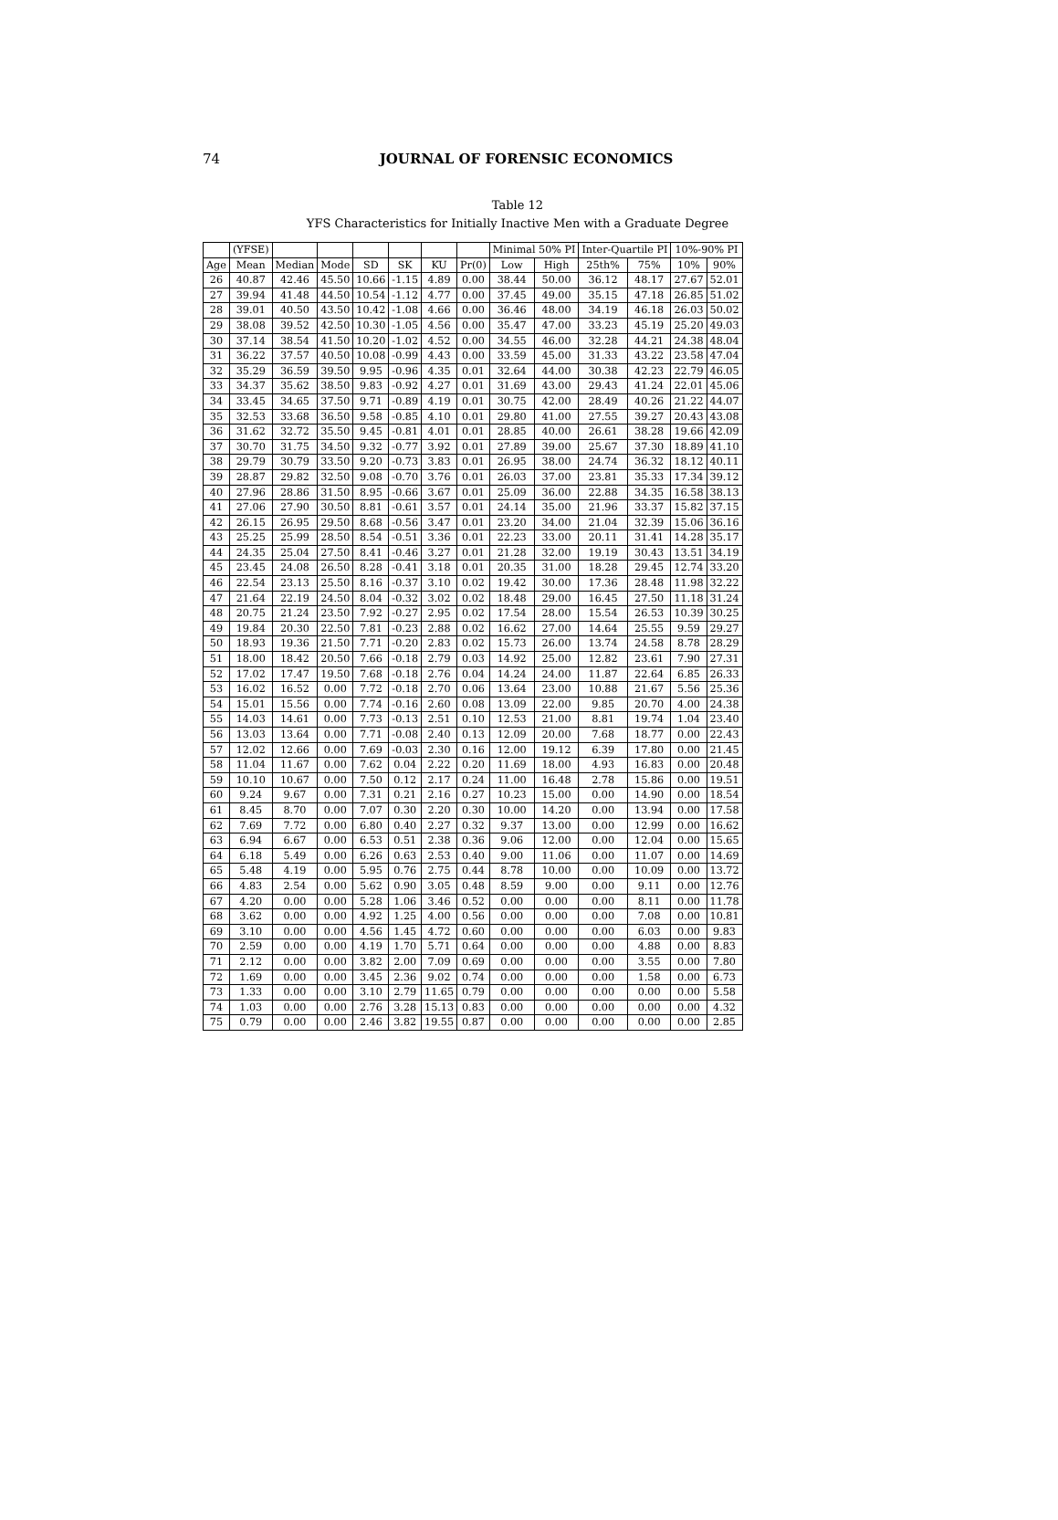74
JOURNAL OF FORENSIC ECONOMICS
Table 12
YFS Characteristics for Initially Inactive Men with a Graduate Degree
| | (YFSE) | | | | | | | Minimal 50% PI | | Inter-Quartile PI | | 10%-90% PI | |
| --- | --- | --- | --- | --- | --- | --- | --- | --- | --- | --- | --- | --- | --- |
| Age | Mean | Median | Mode | SD | SK | KU | Pr(0) | Low | High | 25th% | 75% | 10% | 90% |
| 26 | 40.87 | 42.46 | 45.50 | 10.66 | -1.15 | 4.89 | 0.00 | 38.44 | 50.00 | 36.12 | 48.17 | 27.67 | 52.01 |
| 27 | 39.94 | 41.48 | 44.50 | 10.54 | -1.12 | 4.77 | 0.00 | 37.45 | 49.00 | 35.15 | 47.18 | 26.85 | 51.02 |
| 28 | 39.01 | 40.50 | 43.50 | 10.42 | -1.08 | 4.66 | 0.00 | 36.46 | 48.00 | 34.19 | 46.18 | 26.03 | 50.02 |
| 29 | 38.08 | 39.52 | 42.50 | 10.30 | -1.05 | 4.56 | 0.00 | 35.47 | 47.00 | 33.23 | 45.19 | 25.20 | 49.03 |
| 30 | 37.14 | 38.54 | 41.50 | 10.20 | -1.02 | 4.52 | 0.00 | 34.55 | 46.00 | 32.28 | 44.21 | 24.38 | 48.04 |
| 31 | 36.22 | 37.57 | 40.50 | 10.08 | -0.99 | 4.43 | 0.00 | 33.59 | 45.00 | 31.33 | 43.22 | 23.58 | 47.04 |
| 32 | 35.29 | 36.59 | 39.50 | 9.95 | -0.96 | 4.35 | 0.01 | 32.64 | 44.00 | 30.38 | 42.23 | 22.79 | 46.05 |
| 33 | 34.37 | 35.62 | 38.50 | 9.83 | -0.92 | 4.27 | 0.01 | 31.69 | 43.00 | 29.43 | 41.24 | 22.01 | 45.06 |
| 34 | 33.45 | 34.65 | 37.50 | 9.71 | -0.89 | 4.19 | 0.01 | 30.75 | 42.00 | 28.49 | 40.26 | 21.22 | 44.07 |
| 35 | 32.53 | 33.68 | 36.50 | 9.58 | -0.85 | 4.10 | 0.01 | 29.80 | 41.00 | 27.55 | 39.27 | 20.43 | 43.08 |
| 36 | 31.62 | 32.72 | 35.50 | 9.45 | -0.81 | 4.01 | 0.01 | 28.85 | 40.00 | 26.61 | 38.28 | 19.66 | 42.09 |
| 37 | 30.70 | 31.75 | 34.50 | 9.32 | -0.77 | 3.92 | 0.01 | 27.89 | 39.00 | 25.67 | 37.30 | 18.89 | 41.10 |
| 38 | 29.79 | 30.79 | 33.50 | 9.20 | -0.73 | 3.83 | 0.01 | 26.95 | 38.00 | 24.74 | 36.32 | 18.12 | 40.11 |
| 39 | 28.87 | 29.82 | 32.50 | 9.08 | -0.70 | 3.76 | 0.01 | 26.03 | 37.00 | 23.81 | 35.33 | 17.34 | 39.12 |
| 40 | 27.96 | 28.86 | 31.50 | 8.95 | -0.66 | 3.67 | 0.01 | 25.09 | 36.00 | 22.88 | 34.35 | 16.58 | 38.13 |
| 41 | 27.06 | 27.90 | 30.50 | 8.81 | -0.61 | 3.57 | 0.01 | 24.14 | 35.00 | 21.96 | 33.37 | 15.82 | 37.15 |
| 42 | 26.15 | 26.95 | 29.50 | 8.68 | -0.56 | 3.47 | 0.01 | 23.20 | 34.00 | 21.04 | 32.39 | 15.06 | 36.16 |
| 43 | 25.25 | 25.99 | 28.50 | 8.54 | -0.51 | 3.36 | 0.01 | 22.23 | 33.00 | 20.11 | 31.41 | 14.28 | 35.17 |
| 44 | 24.35 | 25.04 | 27.50 | 8.41 | -0.46 | 3.27 | 0.01 | 21.28 | 32.00 | 19.19 | 30.43 | 13.51 | 34.19 |
| 45 | 23.45 | 24.08 | 26.50 | 8.28 | -0.41 | 3.18 | 0.01 | 20.35 | 31.00 | 18.28 | 29.45 | 12.74 | 33.20 |
| 46 | 22.54 | 23.13 | 25.50 | 8.16 | -0.37 | 3.10 | 0.02 | 19.42 | 30.00 | 17.36 | 28.48 | 11.98 | 32.22 |
| 47 | 21.64 | 22.19 | 24.50 | 8.04 | -0.32 | 3.02 | 0.02 | 18.48 | 29.00 | 16.45 | 27.50 | 11.18 | 31.24 |
| 48 | 20.75 | 21.24 | 23.50 | 7.92 | -0.27 | 2.95 | 0.02 | 17.54 | 28.00 | 15.54 | 26.53 | 10.39 | 30.25 |
| 49 | 19.84 | 20.30 | 22.50 | 7.81 | -0.23 | 2.88 | 0.02 | 16.62 | 27.00 | 14.64 | 25.55 | 9.59 | 29.27 |
| 50 | 18.93 | 19.36 | 21.50 | 7.71 | -0.20 | 2.83 | 0.02 | 15.73 | 26.00 | 13.74 | 24.58 | 8.78 | 28.29 |
| 51 | 18.00 | 18.42 | 20.50 | 7.66 | -0.18 | 2.79 | 0.03 | 14.92 | 25.00 | 12.82 | 23.61 | 7.90 | 27.31 |
| 52 | 17.02 | 17.47 | 19.50 | 7.68 | -0.18 | 2.76 | 0.04 | 14.24 | 24.00 | 11.87 | 22.64 | 6.85 | 26.33 |
| 53 | 16.02 | 16.52 | 0.00 | 7.72 | -0.18 | 2.70 | 0.06 | 13.64 | 23.00 | 10.88 | 21.67 | 5.56 | 25.36 |
| 54 | 15.01 | 15.56 | 0.00 | 7.74 | -0.16 | 2.60 | 0.08 | 13.09 | 22.00 | 9.85 | 20.70 | 4.00 | 24.38 |
| 55 | 14.03 | 14.61 | 0.00 | 7.73 | -0.13 | 2.51 | 0.10 | 12.53 | 21.00 | 8.81 | 19.74 | 1.04 | 23.40 |
| 56 | 13.03 | 13.64 | 0.00 | 7.71 | -0.08 | 2.40 | 0.13 | 12.09 | 20.00 | 7.68 | 18.77 | 0.00 | 22.43 |
| 57 | 12.02 | 12.66 | 0.00 | 7.69 | -0.03 | 2.30 | 0.16 | 12.00 | 19.12 | 6.39 | 17.80 | 0.00 | 21.45 |
| 58 | 11.04 | 11.67 | 0.00 | 7.62 | 0.04 | 2.22 | 0.20 | 11.69 | 18.00 | 4.93 | 16.83 | 0.00 | 20.48 |
| 59 | 10.10 | 10.67 | 0.00 | 7.50 | 0.12 | 2.17 | 0.24 | 11.00 | 16.48 | 2.78 | 15.86 | 0.00 | 19.51 |
| 60 | 9.24 | 9.67 | 0.00 | 7.31 | 0.21 | 2.16 | 0.27 | 10.23 | 15.00 | 0.00 | 14.90 | 0.00 | 18.54 |
| 61 | 8.45 | 8.70 | 0.00 | 7.07 | 0.30 | 2.20 | 0.30 | 10.00 | 14.20 | 0.00 | 13.94 | 0.00 | 17.58 |
| 62 | 7.69 | 7.72 | 0.00 | 6.80 | 0.40 | 2.27 | 0.32 | 9.37 | 13.00 | 0.00 | 12.99 | 0.00 | 16.62 |
| 63 | 6.94 | 6.67 | 0.00 | 6.53 | 0.51 | 2.38 | 0.36 | 9.06 | 12.00 | 0.00 | 12.04 | 0.00 | 15.65 |
| 64 | 6.18 | 5.49 | 0.00 | 6.26 | 0.63 | 2.53 | 0.40 | 9.00 | 11.06 | 0.00 | 11.07 | 0.00 | 14.69 |
| 65 | 5.48 | 4.19 | 0.00 | 5.95 | 0.76 | 2.75 | 0.44 | 8.78 | 10.00 | 0.00 | 10.09 | 0.00 | 13.72 |
| 66 | 4.83 | 2.54 | 0.00 | 5.62 | 0.90 | 3.05 | 0.48 | 8.59 | 9.00 | 0.00 | 9.11 | 0.00 | 12.76 |
| 67 | 4.20 | 0.00 | 0.00 | 5.28 | 1.06 | 3.46 | 0.52 | 0.00 | 0.00 | 0.00 | 8.11 | 0.00 | 11.78 |
| 68 | 3.62 | 0.00 | 0.00 | 4.92 | 1.25 | 4.00 | 0.56 | 0.00 | 0.00 | 0.00 | 7.08 | 0.00 | 10.81 |
| 69 | 3.10 | 0.00 | 0.00 | 4.56 | 1.45 | 4.72 | 0.60 | 0.00 | 0.00 | 0.00 | 6.03 | 0.00 | 9.83 |
| 70 | 2.59 | 0.00 | 0.00 | 4.19 | 1.70 | 5.71 | 0.64 | 0.00 | 0.00 | 0.00 | 4.88 | 0.00 | 8.83 |
| 71 | 2.12 | 0.00 | 0.00 | 3.82 | 2.00 | 7.09 | 0.69 | 0.00 | 0.00 | 0.00 | 3.55 | 0.00 | 7.80 |
| 72 | 1.69 | 0.00 | 0.00 | 3.45 | 2.36 | 9.02 | 0.74 | 0.00 | 0.00 | 0.00 | 1.58 | 0.00 | 6.73 |
| 73 | 1.33 | 0.00 | 0.00 | 3.10 | 2.79 | 11.65 | 0.79 | 0.00 | 0.00 | 0.00 | 0.00 | 0.00 | 5.58 |
| 74 | 1.03 | 0.00 | 0.00 | 2.76 | 3.28 | 15.13 | 0.83 | 0.00 | 0.00 | 0.00 | 0.00 | 0.00 | 4.32 |
| 75 | 0.79 | 0.00 | 0.00 | 2.46 | 3.82 | 19.55 | 0.87 | 0.00 | 0.00 | 0.00 | 0.00 | 0.00 | 2.85 |